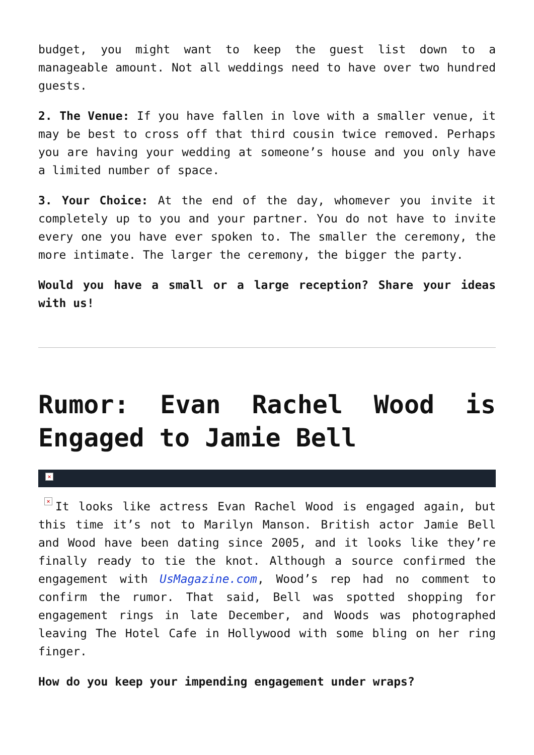budget, you might want to keep the guest list down to a manageable amount. Not all weddings need to have over two hundred guests.
2. The Venue: If you have fallen in love with a smaller venue, it may be best to cross off that third cousin twice removed. Perhaps you are having your wedding at someone’s house and you only have a limited number of space.
3. Your Choice: At the end of the day, whomever you invite it completely up to you and your partner. You do not have to invite every one you have ever spoken to. The smaller the ceremony, the more intimate. The larger the ceremony, the bigger the party.
Would you have a small or a large reception? Share your ideas with us!
Rumor: Evan Rachel Wood is Engaged to Jamie Bell
×
× It looks like actress Evan Rachel Wood is engaged again, but this time it’s not to Marilyn Manson. British actor Jamie Bell and Wood have been dating since 2005, and it looks like they’re finally ready to tie the knot. Although a source confirmed the engagement with UsMagazine.com, Wood’s rep had no comment to confirm the rumor. That said, Bell was spotted shopping for engagement rings in late December, and Woods was photographed leaving The Hotel Cafe in Hollywood with some bling on her ring finger.
How do you keep your impending engagement under wraps?